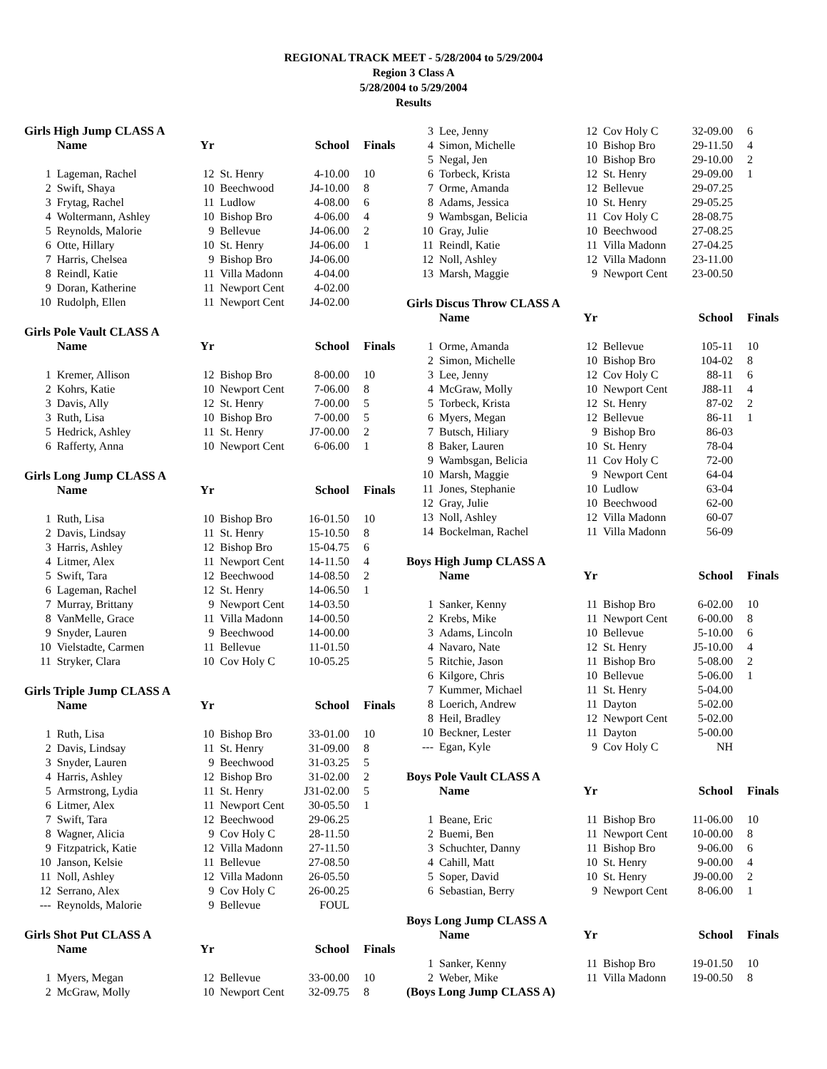REGIONAL TRACK MEET - 5/28/2004 to 5/29/2004
Region 3 Class A
5/28/2004 to 5/29/2004
Results
Girls High Jump CLASS A
| | Name | Yr | | School | Finals |
| --- | --- | --- | --- | --- | --- |
| 1 | Lageman, Rachel | 12 | St. Henry | 4-10.00 | 10 |
| 2 | Swift, Shaya | 10 | Beechwood | J4-10.00 | 8 |
| 3 | Frytag, Rachel | 11 | Ludlow | 4-08.00 | 6 |
| 4 | Woltermann, Ashley | 10 | Bishop Bro | 4-06.00 | 4 |
| 5 | Reynolds, Malorie | 9 | Bellevue | J4-06.00 | 2 |
| 6 | Otte, Hillary | 10 | St. Henry | J4-06.00 | 1 |
| 7 | Harris, Chelsea | 9 | Bishop Bro | J4-06.00 | |
| 8 | Reindl, Katie | 11 | Villa Madonn | 4-04.00 | |
| 9 | Doran, Katherine | 11 | Newport Cent | 4-02.00 | |
| 10 | Rudolph, Ellen | 11 | Newport Cent | J4-02.00 | |
Girls Pole Vault CLASS A
| | Name | Yr | | School | Finals |
| --- | --- | --- | --- | --- | --- |
| 1 | Kremer, Allison | 12 | Bishop Bro | 8-00.00 | 10 |
| 2 | Kohrs, Katie | 10 | Newport Cent | 7-06.00 | 8 |
| 3 | Davis, Ally | 12 | St. Henry | 7-00.00 | 5 |
| 3 | Ruth, Lisa | 10 | Bishop Bro | 7-00.00 | 5 |
| 5 | Hedrick, Ashley | 11 | St. Henry | J7-00.00 | 2 |
| 6 | Rafferty, Anna | 10 | Newport Cent | 6-06.00 | 1 |
Girls Long Jump CLASS A
| | Name | Yr | | School | Finals |
| --- | --- | --- | --- | --- | --- |
| 1 | Ruth, Lisa | 10 | Bishop Bro | 16-01.50 | 10 |
| 2 | Davis, Lindsay | 11 | St. Henry | 15-10.50 | 8 |
| 3 | Harris, Ashley | 12 | Bishop Bro | 15-04.75 | 6 |
| 4 | Litmer, Alex | 11 | Newport Cent | 14-11.50 | 4 |
| 5 | Swift, Tara | 12 | Beechwood | 14-08.50 | 2 |
| 6 | Lageman, Rachel | 12 | St. Henry | 14-06.50 | 1 |
| 7 | Murray, Brittany | 9 | Newport Cent | 14-03.50 | |
| 8 | VanMelle, Grace | 11 | Villa Madonn | 14-00.50 | |
| 9 | Snyder, Lauren | 9 | Beechwood | 14-00.00 | |
| 10 | Vielstadte, Carmen | 11 | Bellevue | 11-01.50 | |
| 11 | Stryker, Clara | 10 | Cov Holy C | 10-05.25 | |
Girls Triple Jump CLASS A
| | Name | Yr | | School | Finals |
| --- | --- | --- | --- | --- | --- |
| 1 | Ruth, Lisa | 10 | Bishop Bro | 33-01.00 | 10 |
| 2 | Davis, Lindsay | 11 | St. Henry | 31-09.00 | 8 |
| 3 | Snyder, Lauren | 9 | Beechwood | 31-03.25 | 5 |
| 4 | Harris, Ashley | 12 | Bishop Bro | 31-02.00 | 2 |
| 5 | Armstrong, Lydia | 11 | St. Henry | J31-02.00 | 5 |
| 6 | Litmer, Alex | 11 | Newport Cent | 30-05.50 | 1 |
| 7 | Swift, Tara | 12 | Beechwood | 29-06.25 | |
| 8 | Wagner, Alicia | 9 | Cov Holy C | 28-11.50 | |
| 9 | Fitzpatrick, Katie | 12 | Villa Madonn | 27-11.50 | |
| 10 | Janson, Kelsie | 11 | Bellevue | 27-08.50 | |
| 11 | Noll, Ashley | 12 | Villa Madonn | 26-05.50 | |
| 12 | Serrano, Alex | 9 | Cov Holy C | 26-00.25 | |
| --- | Reynolds, Malorie | 9 | Bellevue | FOUL | |
Girls Shot Put CLASS A
| | Name | Yr | | School | Finals |
| --- | --- | --- | --- | --- | --- |
| 1 | Myers, Megan | 12 | Bellevue | 33-00.00 | 10 |
| 2 | McGraw, Molly | 10 | Newport Cent | 32-09.75 | 8 |
| 3 | Lee, Jenny | 12 | Cov Holy C | 32-09.00 | 6 |
| 4 | Simon, Michelle | 10 | Bishop Bro | 29-11.50 | 4 |
| 5 | Negal, Jen | 10 | Bishop Bro | 29-10.00 | 2 |
| 6 | Torbeck, Krista | 12 | St. Henry | 29-09.00 | 1 |
| 7 | Orme, Amanda | 12 | Bellevue | 29-07.25 | |
| 8 | Adams, Jessica | 10 | St. Henry | 29-05.25 | |
| 9 | Wambsgan, Belicia | 11 | Cov Holy C | 28-08.75 | |
| 10 | Gray, Julie | 10 | Beechwood | 27-08.25 | |
| 11 | Reindl, Katie | 11 | Villa Madonn | 27-04.25 | |
| 12 | Noll, Ashley | 12 | Villa Madonn | 23-11.00 | |
| 13 | Marsh, Maggie | 9 | Newport Cent | 23-00.50 | |
Girls Discus Throw CLASS A
| | Name | Yr | | School | Finals |
| --- | --- | --- | --- | --- | --- |
| 1 | Orme, Amanda | 12 | Bellevue | 105-11 | 10 |
| 2 | Simon, Michelle | 10 | Bishop Bro | 104-02 | 8 |
| 3 | Lee, Jenny | 12 | Cov Holy C | 88-11 | 6 |
| 4 | McGraw, Molly | 10 | Newport Cent | J88-11 | 4 |
| 5 | Torbeck, Krista | 12 | St. Henry | 87-02 | 2 |
| 6 | Myers, Megan | 12 | Bellevue | 86-11 | 1 |
| 7 | Butsch, Hiliary | 9 | Bishop Bro | 86-03 | |
| 8 | Baker, Lauren | 10 | St. Henry | 78-04 | |
| 9 | Wambsgan, Belicia | 11 | Cov Holy C | 72-00 | |
| 10 | Marsh, Maggie | 9 | Newport Cent | 64-04 | |
| 11 | Jones, Stephanie | 10 | Ludlow | 63-04 | |
| 12 | Gray, Julie | 10 | Beechwood | 62-00 | |
| 13 | Noll, Ashley | 12 | Villa Madonn | 60-07 | |
| 14 | Bockelman, Rachel | 11 | Villa Madonn | 56-09 | |
Boys High Jump CLASS A
| | Name | Yr | | School | Finals |
| --- | --- | --- | --- | --- | --- |
| 1 | Sanker, Kenny | 11 | Bishop Bro | 6-02.00 | 10 |
| 2 | Krebs, Mike | 11 | Newport Cent | 6-00.00 | 8 |
| 3 | Adams, Lincoln | 10 | Bellevue | 5-10.00 | 6 |
| 4 | Navaro, Nate | 12 | St. Henry | J5-10.00 | 4 |
| 5 | Ritchie, Jason | 11 | Bishop Bro | 5-08.00 | 2 |
| 6 | Kilgore, Chris | 10 | Bellevue | 5-06.00 | 1 |
| 7 | Kummer, Michael | 11 | St. Henry | 5-04.00 | |
| 8 | Loerich, Andrew | 11 | Dayton | 5-02.00 | |
| 8 | Heil, Bradley | 12 | Newport Cent | 5-02.00 | |
| 10 | Beckner, Lester | 11 | Dayton | 5-00.00 | |
| --- | Egan, Kyle | 9 | Cov Holy C | NH | |
Boys Pole Vault CLASS A
| | Name | Yr | | School | Finals |
| --- | --- | --- | --- | --- | --- |
| 1 | Beane, Eric | 11 | Bishop Bro | 11-06.00 | 10 |
| 2 | Buemi, Ben | 11 | Newport Cent | 10-00.00 | 8 |
| 3 | Schuchter, Danny | 11 | Bishop Bro | 9-06.00 | 6 |
| 4 | Cahill, Matt | 10 | St. Henry | 9-00.00 | 4 |
| 5 | Soper, David | 10 | St. Henry | J9-00.00 | 2 |
| 6 | Sebastian, Berry | 9 | Newport Cent | 8-06.00 | 1 |
Boys Long Jump CLASS A
| | Name | Yr | | School | Finals |
| --- | --- | --- | --- | --- | --- |
| 1 | Sanker, Kenny | 11 | Bishop Bro | 19-01.50 | 10 |
| 2 | Weber, Mike | 11 | Villa Madonn | 19-00.50 | 8 |
(Boys Long Jump CLASS A)